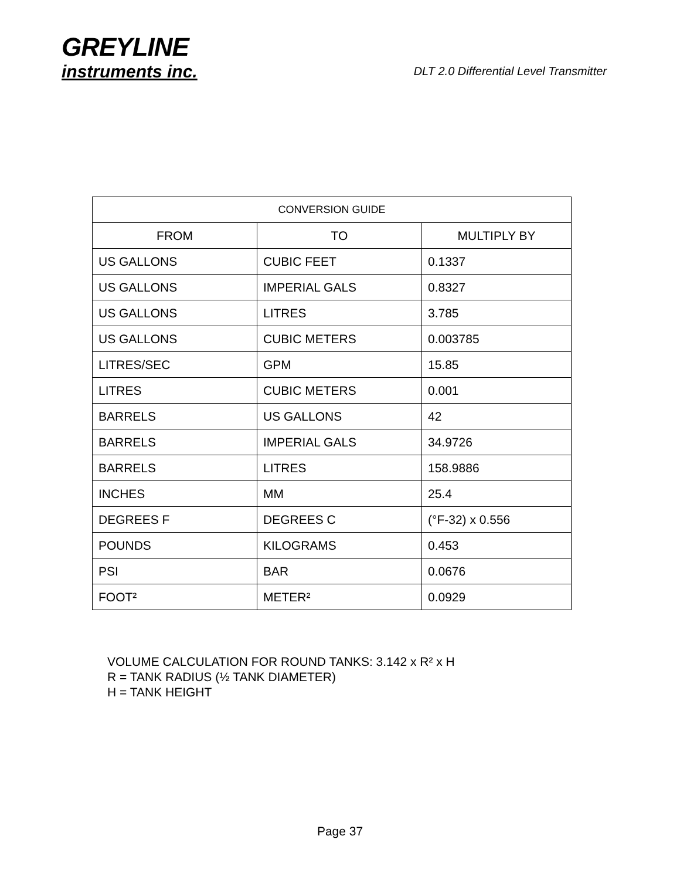GREYLINE
instruments inc.
DLT 2.0 Differential Level Transmitter
| CONVERSION GUIDE | | |
| --- | --- | --- |
| FROM | TO | MULTIPLY BY |
| US GALLONS | CUBIC FEET | 0.1337 |
| US GALLONS | IMPERIAL GALS | 0.8327 |
| US GALLONS | LITRES | 3.785 |
| US GALLONS | CUBIC METERS | 0.003785 |
| LITRES/SEC | GPM | 15.85 |
| LITRES | CUBIC METERS | 0.001 |
| BARRELS | US GALLONS | 42 |
| BARRELS | IMPERIAL GALS | 34.9726 |
| BARRELS | LITRES | 158.9886 |
| INCHES | MM | 25.4 |
| DEGREES F | DEGREES C | (°F-32) x 0.556 |
| POUNDS | KILOGRAMS | 0.453 |
| PSI | BAR | 0.0676 |
| FOOT² | METER² | 0.0929 |
VOLUME CALCULATION FOR ROUND TANKS: 3.142 x R² x H
R = TANK RADIUS (½ TANK DIAMETER)
H = TANK HEIGHT
Page 37